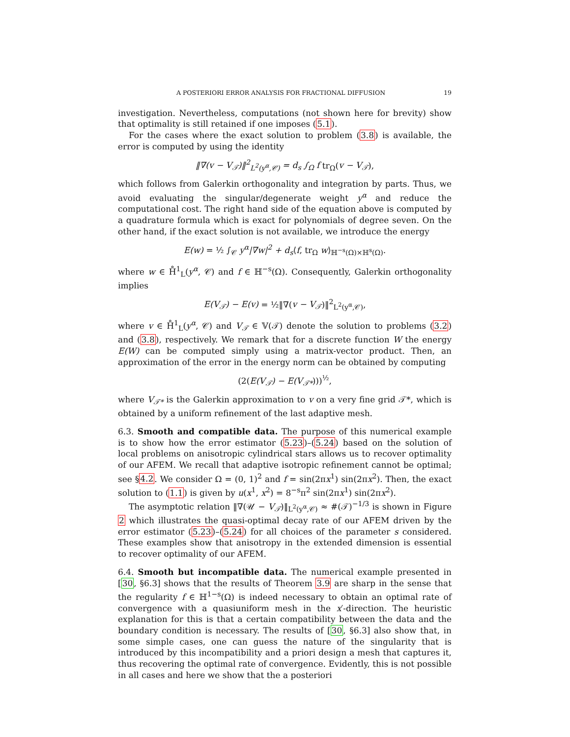A POSTERIORI ERROR ANALYSIS FOR FRACTIONAL DIFFUSION 19
investigation. Nevertheless, computations (not shown here for brevity) show that optimality is still retained if one imposes (5.1).
For the cases where the exact solution to problem (3.8) is available, the error is computed by using the identity
‖∇(v − V<sub>𝒯</sub>)‖<sup>2</sup><sub>L<sup>2</sup>(y<sup>α</sup>,𝒞)</sub> = d<sub>s</sub> ∫<sub>Ω</sub> f tr<sub>Ω</sub>(v − V<sub>𝒯</sub>),
which follows from Galerkin orthogonality and integration by parts. Thus, we avoid evaluating the singular/degenerate weight y<sup>α</sup> and reduce the computational cost. The right hand side of the equation above is computed by a quadrature formula which is exact for polynomials of degree seven. On the other hand, if the exact solution is not available, we introduce the energy
E(w) = ½ ∫<sub>𝒞</sub> y<sup>α</sup>|∇w|<sup>2</sup> + d<sub>s</sub>⟨f, tr<sub>Ω</sub> w⟩<sub>ℍ<sup>−s</sup>(Ω)×ℍ<sup>s</sup>(Ω)</sub>.
where w ∈ H̊<sup>1</sup><sub>L</sub>(y<sup>α</sup>, 𝒞) and f ∈ ℍ<sup>−s</sup>(Ω). Consequently, Galerkin orthogonality implies
E(V<sub>𝒯</sub>) − E(v) = ½‖∇(v − V<sub>𝒯</sub>)‖<sup>2</sup><sub>L<sup>2</sup>(y<sup>α</sup>,𝒞)</sub>,
where v ∈ H̊<sup>1</sup><sub>L</sub>(y<sup>α</sup>, 𝒞) and V<sub>𝒯</sub> ∈ 𝕍(𝒯) denote the solution to problems (3.2) and (3.8), respectively. We remark that for a discrete function W the energy E(W) can be computed simply using a matrix-vector product. Then, an approximation of the error in the energy norm can be obtained by computing
(2(E(V<sub>𝒯</sub>) − E(V<sub>𝒯*</sub>)))<sup>½</sup>,
where V<sub>𝒯*</sub> is the Galerkin approximation to v on a very fine grid 𝒯*, which is obtained by a uniform refinement of the last adaptive mesh.
6.3. Smooth and compatible data. The purpose of this numerical example is to show how the error estimator (5.23)–(5.24) based on the solution of local problems on anisotropic cylindrical stars allows us to recover optimality of our AFEM. We recall that adaptive isotropic refinement cannot be optimal; see §4.2. We consider Ω = (0, 1)<sup>2</sup> and f = sin(2πx<sup>1</sup>) sin(2πx<sup>2</sup>). Then, the exact solution to (1.1) is given by u(x<sup>1</sup>, x<sup>2</sup>) = 8<sup>−s</sup>π<sup>2</sup> sin(2πx<sup>1</sup>) sin(2πx<sup>2</sup>).
The asymptotic relation ‖∇(𝒰 − V<sub>𝒯</sub>)‖<sub>L<sup>2</sup>(y<sup>α</sup>,𝒞)</sub> ≈ #(𝒯)<sup>−1/3</sup> is shown in Figure 2 which illustrates the quasi-optimal decay rate of our AFEM driven by the error estimator (5.23)–(5.24) for all choices of the parameter s considered. These examples show that anisotropy in the extended dimension is essential to recover optimality of our AFEM.
6.4. Smooth but incompatible data. The numerical example presented in [30, §6.3] shows that the results of Theorem 3.9 are sharp in the sense that the regularity f ∈ ℍ<sup>1−s</sup>(Ω) is indeed necessary to obtain an optimal rate of convergence with a quasiuniform mesh in the x′-direction. The heuristic explanation for this is that a certain compatibility between the data and the boundary condition is necessary. The results of [30, §6.3] also show that, in some simple cases, one can guess the nature of the singularity that is introduced by this incompatibility and a priori design a mesh that captures it, thus recovering the optimal rate of convergence. Evidently, this is not possible in all cases and here we show that the a posteriori